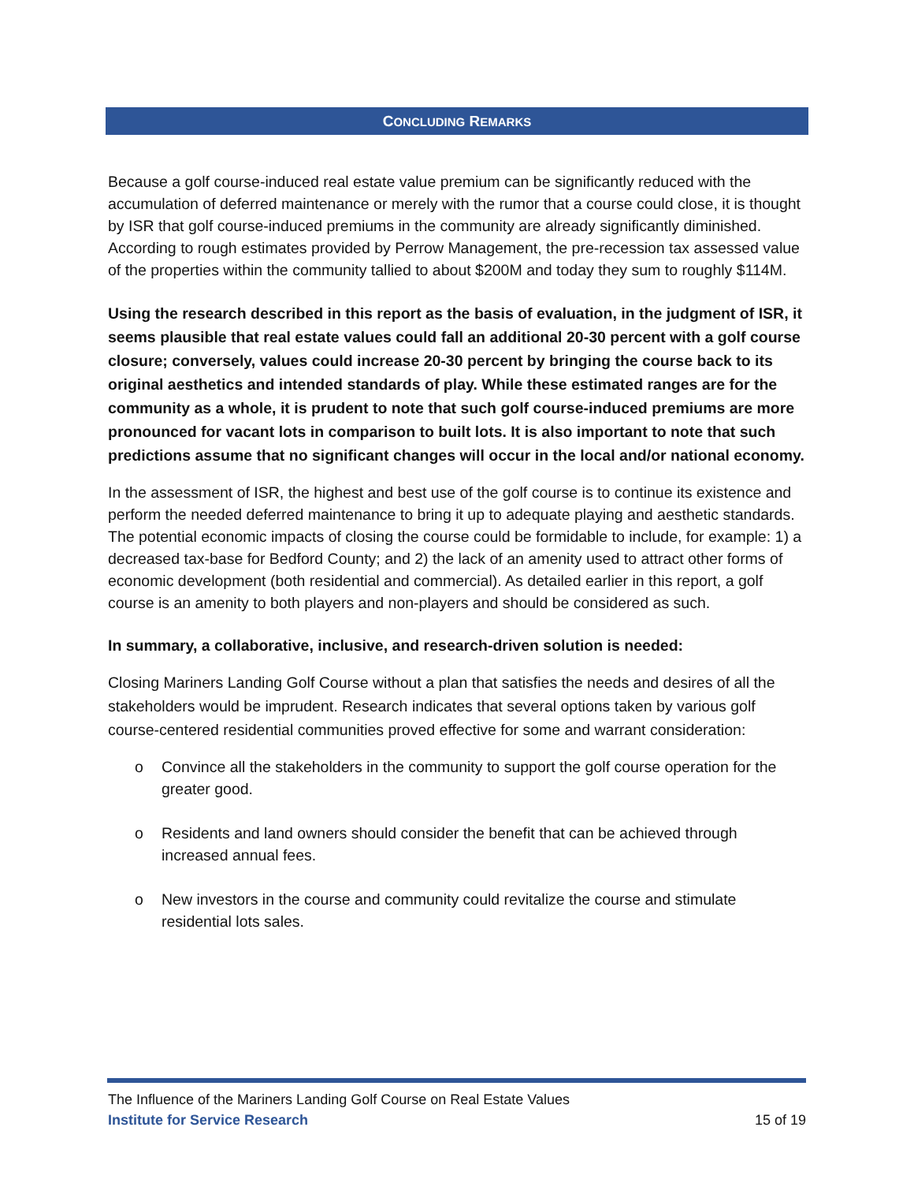CONCLUDING REMARKS
Because a golf course-induced real estate value premium can be significantly reduced with the accumulation of deferred maintenance or merely with the rumor that a course could close, it is thought by ISR that golf course-induced premiums in the community are already significantly diminished. According to rough estimates provided by Perrow Management, the pre-recession tax assessed value of the properties within the community tallied to about $200M and today they sum to roughly $114M.
Using the research described in this report as the basis of evaluation, in the judgment of ISR, it seems plausible that real estate values could fall an additional 20-30 percent with a golf course closure; conversely, values could increase 20-30 percent by bringing the course back to its original aesthetics and intended standards of play. While these estimated ranges are for the community as a whole, it is prudent to note that such golf course-induced premiums are more pronounced for vacant lots in comparison to built lots. It is also important to note that such predictions assume that no significant changes will occur in the local and/or national economy.
In the assessment of ISR, the highest and best use of the golf course is to continue its existence and perform the needed deferred maintenance to bring it up to adequate playing and aesthetic standards. The potential economic impacts of closing the course could be formidable to include, for example: 1) a decreased tax-base for Bedford County; and 2) the lack of an amenity used to attract other forms of economic development (both residential and commercial). As detailed earlier in this report, a golf course is an amenity to both players and non-players and should be considered as such.
In summary, a collaborative, inclusive, and research-driven solution is needed:
Closing Mariners Landing Golf Course without a plan that satisfies the needs and desires of all the stakeholders would be imprudent. Research indicates that several options taken by various golf course-centered residential communities proved effective for some and warrant consideration:
o Convince all the stakeholders in the community to support the golf course operation for the greater good.
o Residents and land owners should consider the benefit that can be achieved through increased annual fees.
o New investors in the course and community could revitalize the course and stimulate residential lots sales.
The Influence of the Mariners Landing Golf Course on Real Estate Values
Institute for Service Research 15 of 19